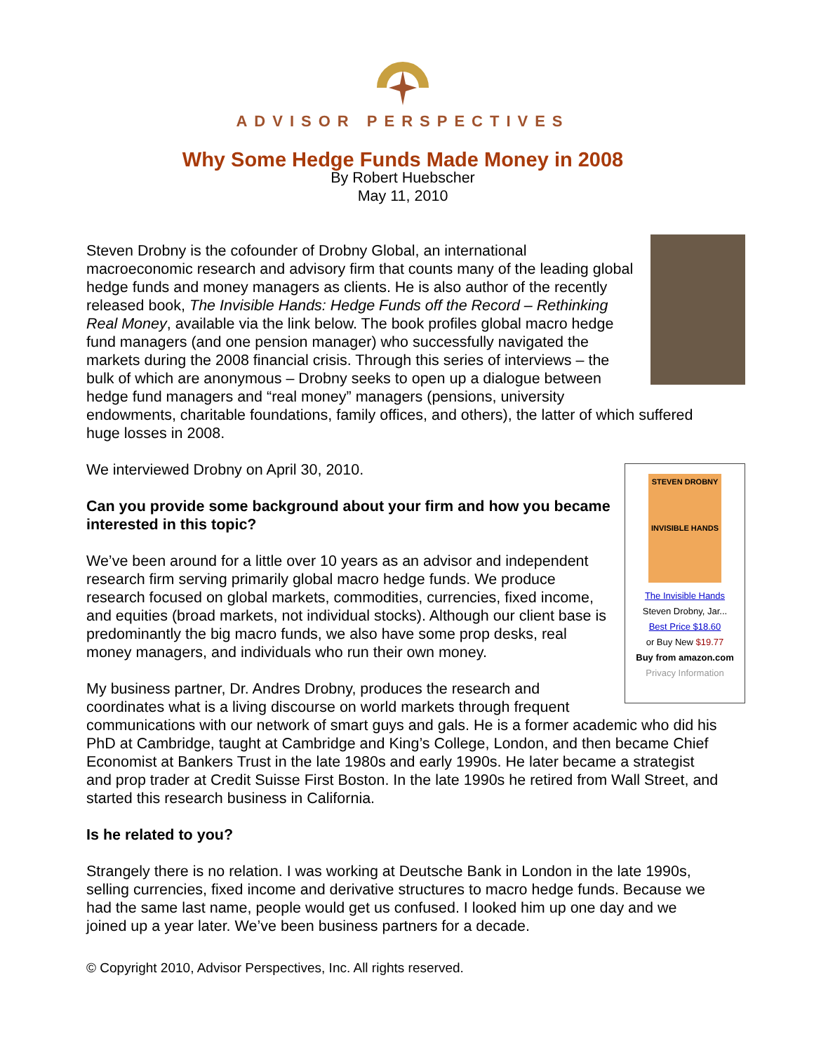ADVISOR PERSPECTIVES
Why Some Hedge Funds Made Money in 2008
By Robert Huebscher
May 11, 2010
Steven Drobny is the cofounder of Drobny Global, an international macroeconomic research and advisory firm that counts many of the leading global hedge funds and money managers as clients. He is also author of the recently released book, The Invisible Hands: Hedge Funds off the Record – Rethinking Real Money, available via the link below. The book profiles global macro hedge fund managers (and one pension manager) who successfully navigated the markets during the 2008 financial crisis. Through this series of interviews – the bulk of which are anonymous – Drobny seeks to open up a dialogue between hedge fund managers and “real money” managers (pensions, university endowments, charitable foundations, family offices, and others), the latter of which suffered huge losses in 2008.
STEVEN DROBNY
INVISIBLE HANDS
The Invisible Hands
Steven Drobny, Jar...
Best Price $18.60
or Buy New $19.77
Buy from amazon.com
Privacy Information
We interviewed Drobny on April 30, 2010.
Can you provide some background about your firm and how you became interested in this topic?
We’ve been around for a little over 10 years as an advisor and independent research firm serving primarily global macro hedge funds. We produce research focused on global markets, commodities, currencies, fixed income, and equities (broad markets, not individual stocks). Although our client base is predominantly the big macro funds, we also have some prop desks, real money managers, and individuals who run their own money.
My business partner, Dr. Andres Drobny, produces the research and coordinates what is a living discourse on world markets through frequent communications with our network of smart guys and gals. He is a former academic who did his PhD at Cambridge, taught at Cambridge and King’s College, London, and then became Chief Economist at Bankers Trust in the late 1980s and early 1990s. He later became a strategist and prop trader at Credit Suisse First Boston. In the late 1990s he retired from Wall Street, and started this research business in California.
Is he related to you?
Strangely there is no relation. I was working at Deutsche Bank in London in the late 1990s, selling currencies, fixed income and derivative structures to macro hedge funds. Because we had the same last name, people would get us confused. I looked him up one day and we joined up a year later. We’ve been business partners for a decade.
© Copyright 2010, Advisor Perspectives, Inc. All rights reserved.